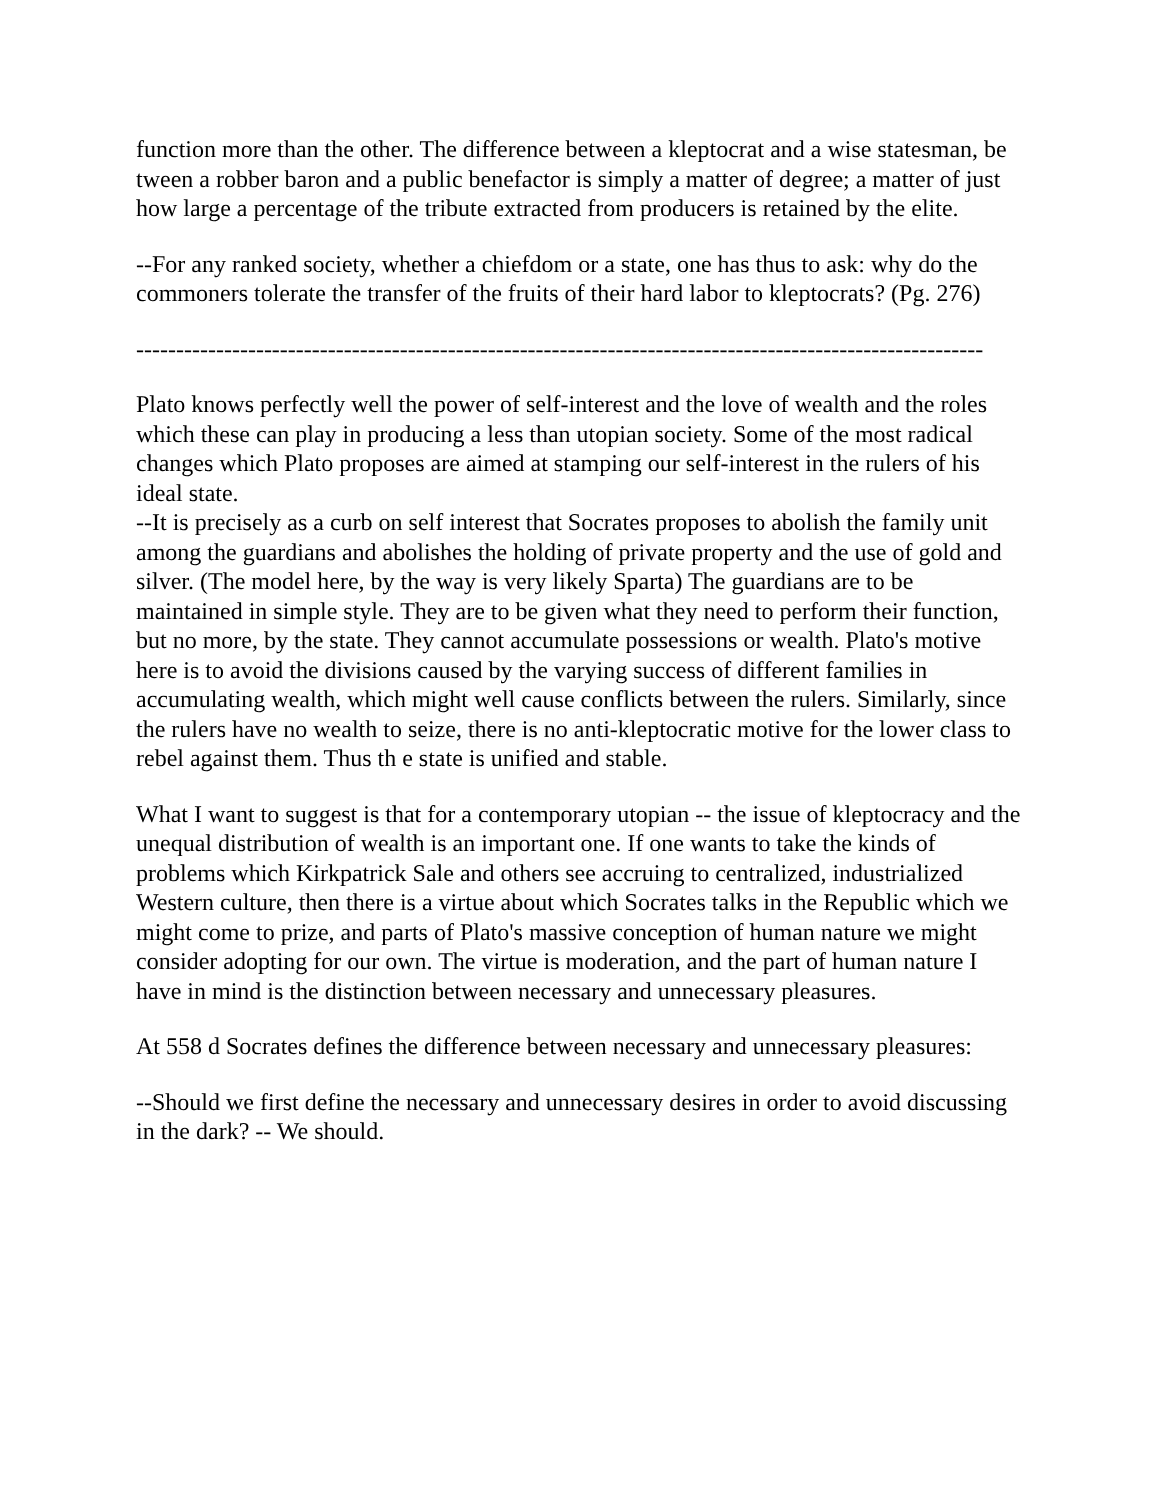function more than the other. The difference between a kleptocrat and a wise statesman, be tween a robber baron and a public benefactor is simply a matter of degree; a matter of just how large a percentage of the tribute extracted from producers is retained by the elite.
--For any ranked society, whether a chiefdom or a state, one has thus to ask: why do the commoners tolerate the transfer of the fruits of their hard labor to kleptocrats? (Pg. 276)
----------------------------------------------------------------------------------------------------------
Plato knows perfectly well the power of self-interest and the love of wealth and the roles which these can play in producing a less than utopian society. Some of the most radical changes which Plato proposes are aimed at stamping our self-interest in the rulers of his ideal state.
--It is precisely as a curb on self interest that Socrates proposes to abolish the family unit among the guardians and abolishes the holding of private property and the use of gold and silver. (The model here, by the way is very likely Sparta) The guardians are to be maintained in simple style. They are to be given what they need to perform their function, but no more, by the state. They cannot accumulate possessions or wealth. Plato's motive here is to avoid the divisions caused by the varying success of different families in accumulating wealth, which might well cause conflicts between the rulers. Similarly, since the rulers have no wealth to seize, there is no anti-kleptocratic motive for the lower class to rebel against them. Thus th e state is unified and stable.
What I want to suggest is that for a contemporary utopian -- the issue of kleptocracy and the unequal distribution of wealth is an important one. If one wants to take the kinds of problems which Kirkpatrick Sale and others see accruing to centralized, industrialized Western culture, then there is a virtue about which Socrates talks in the Republic which we might come to prize, and parts of Plato's massive conception of human nature we might consider adopting for our own. The virtue is moderation, and the part of human nature I have in mind is the distinction between necessary and unnecessary pleasures.
At 558 d Socrates defines the difference between necessary and unnecessary pleasures:
--Should we first define the necessary and unnecessary desires in order to avoid discussing in the dark? -- We should.